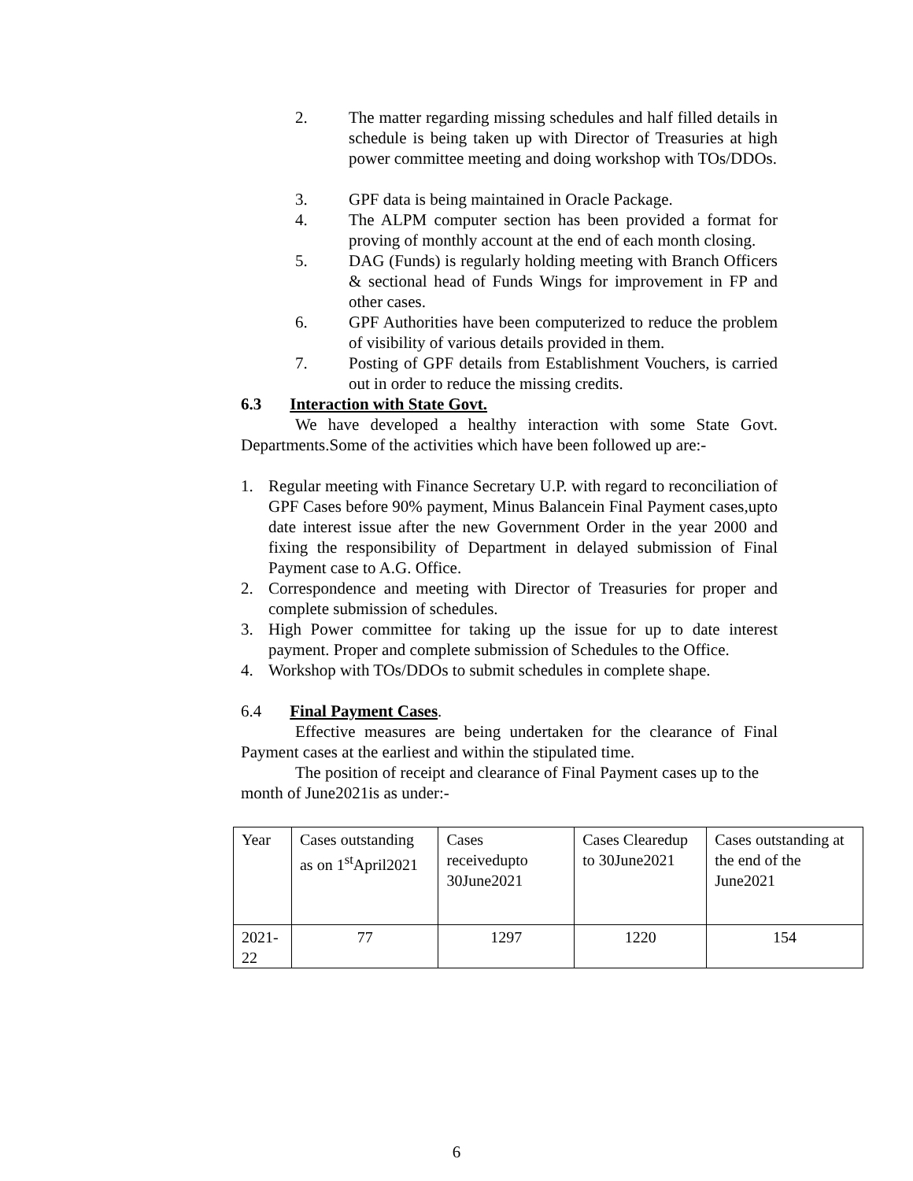2. The matter regarding missing schedules and half filled details in schedule is being taken up with Director of Treasuries at high power committee meeting and doing workshop with TOs/DDOs.
3. GPF data is being maintained in Oracle Package.
4. The ALPM computer section has been provided a format for proving of monthly account at the end of each month closing.
5. DAG (Funds) is regularly holding meeting with Branch Officers & sectional head of Funds Wings for improvement in FP and other cases.
6. GPF Authorities have been computerized to reduce the problem of visibility of various details provided in them.
7. Posting of GPF details from Establishment Vouchers, is carried out in order to reduce the missing credits.
6.3 Interaction with State Govt.
We have developed a healthy interaction with some State Govt. Departments.Some of the activities which have been followed up are:-
1. Regular meeting with Finance Secretary U.P. with regard to reconciliation of GPF Cases before 90% payment, Minus Balancein Final Payment cases,upto date interest issue after the new Government Order in the year 2000 and fixing the responsibility of Department in delayed submission of Final Payment case to A.G. Office.
2. Correspondence and meeting with Director of Treasuries for proper and complete submission of schedules.
3. High Power committee for taking up the issue for up to date interest payment. Proper and complete submission of Schedules to the Office.
4. Workshop with TOs/DDOs to submit schedules in complete shape.
6.4 Final Payment Cases.
Effective measures are being undertaken for the clearance of Final Payment cases at the earliest and within the stipulated time.
The position of receipt and clearance of Final Payment cases up to the month of June2021is as under:-
| Year | Cases outstanding as on 1<sup>st</sup>April2021 | Cases receivedupto 30June2021 | Cases Clearedup to 30June2021 | Cases outstanding at the end of the June2021 |
| 2021-22 | 77 | 1297 | 1220 | 154 |
6